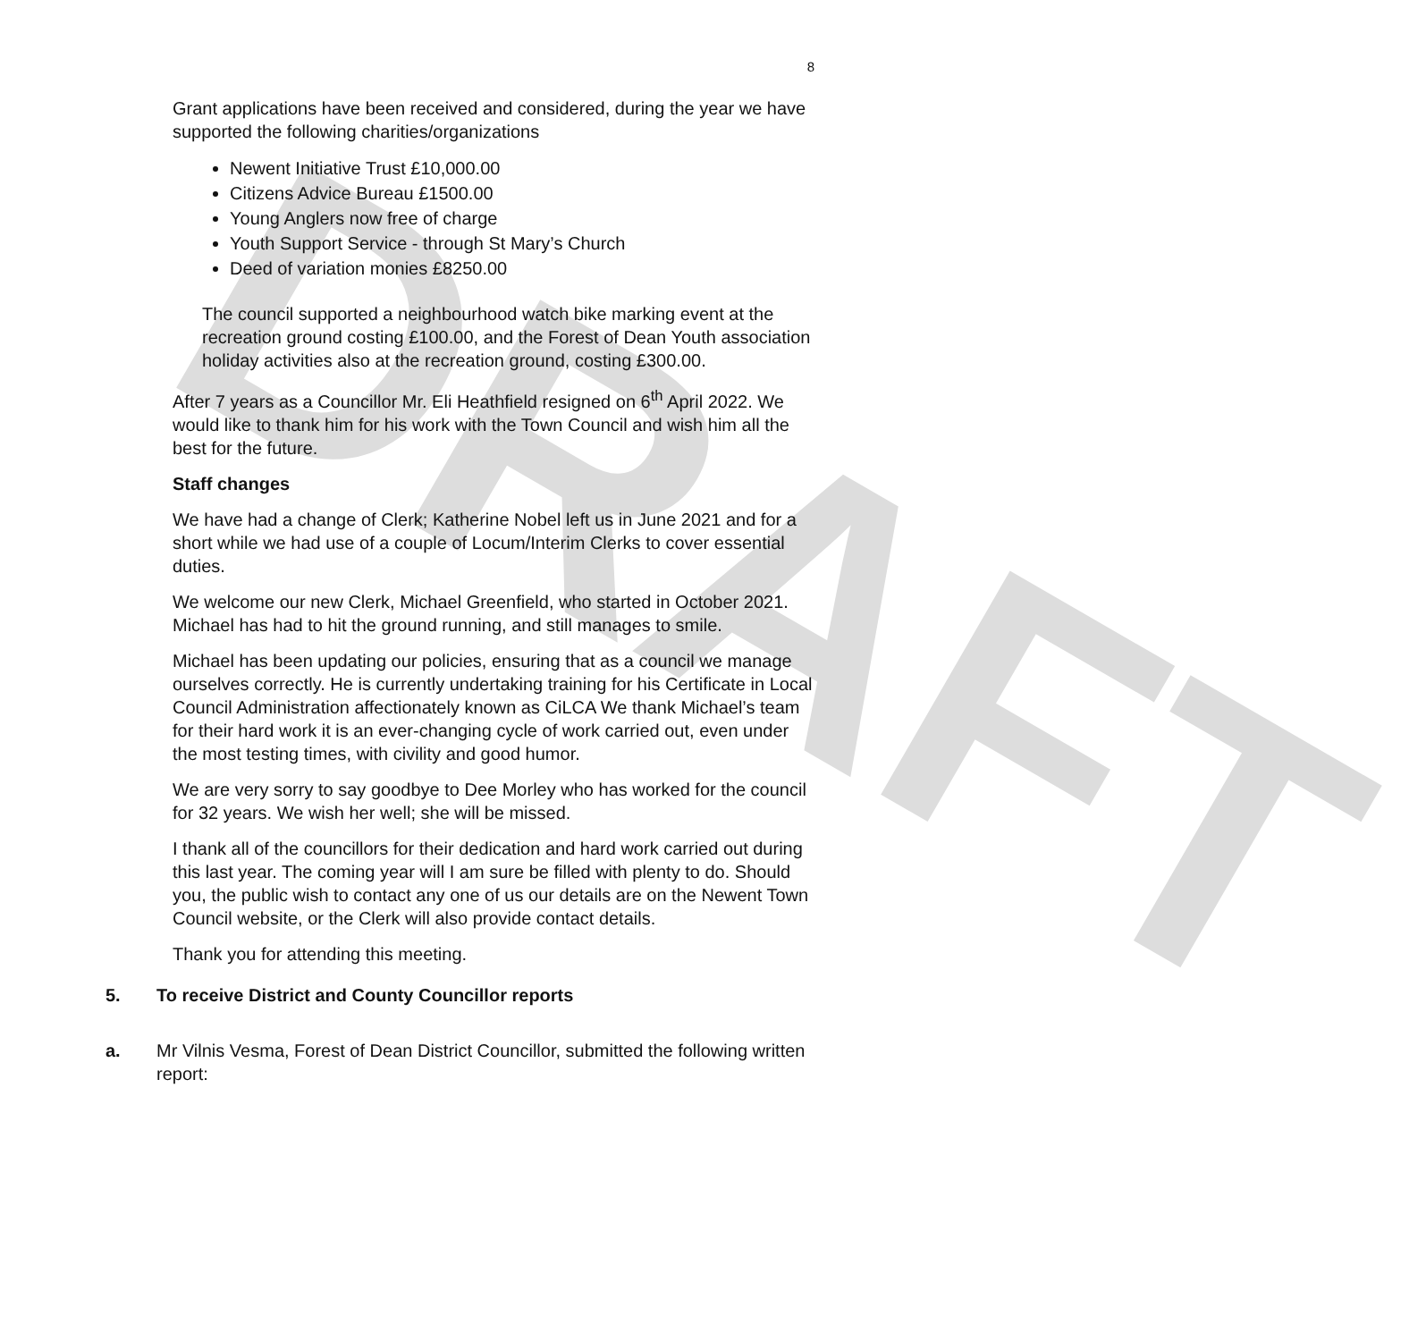DRAFT
8
Grant applications have been received and considered, during the year we have supported the following charities/organizations
Newent Initiative Trust £10,000.00
Citizens Advice Bureau £1500.00
Young Anglers now free of charge
Youth Support Service - through St Mary’s Church
Deed of variation monies £8250.00
The council supported a neighbourhood watch bike marking event at the recreation ground costing £100.00, and the Forest of Dean Youth association holiday activities also at the recreation ground, costing £300.00.
After 7 years as a Councillor Mr. Eli Heathfield resigned on 6<sup>th</sup> April 2022. We would like to thank him for his work with the Town Council and wish him all the best for the future.
Staff changes
We have had a change of Clerk; Katherine Nobel left us in June 2021 and for a short while we had use of a couple of Locum/Interim Clerks to cover essential duties.
We welcome our new Clerk, Michael Greenfield, who started in October 2021. Michael has had to hit the ground running, and still manages to smile.
Michael has been updating our policies, ensuring that as a council we manage ourselves correctly. He is currently undertaking training for his Certificate in Local Council Administration affectionately known as CiLCA We thank Michael’s team for their hard work it is an ever-changing cycle of work carried out, even under the most testing times, with civility and good humor.
We are very sorry to say goodbye to Dee Morley who has worked for the council for 32 years. We wish her well; she will be missed.
I thank all of the councillors for their dedication and hard work carried out during this last year. The coming year will I am sure be filled with plenty to do. Should you, the public wish to contact any one of us our details are on the Newent Town Council website, or the Clerk will also provide contact details.
Thank you for attending this meeting.
5. To receive District and County Councillor reports
a. Mr Vilnis Vesma, Forest of Dean District Councillor, submitted the following written report: